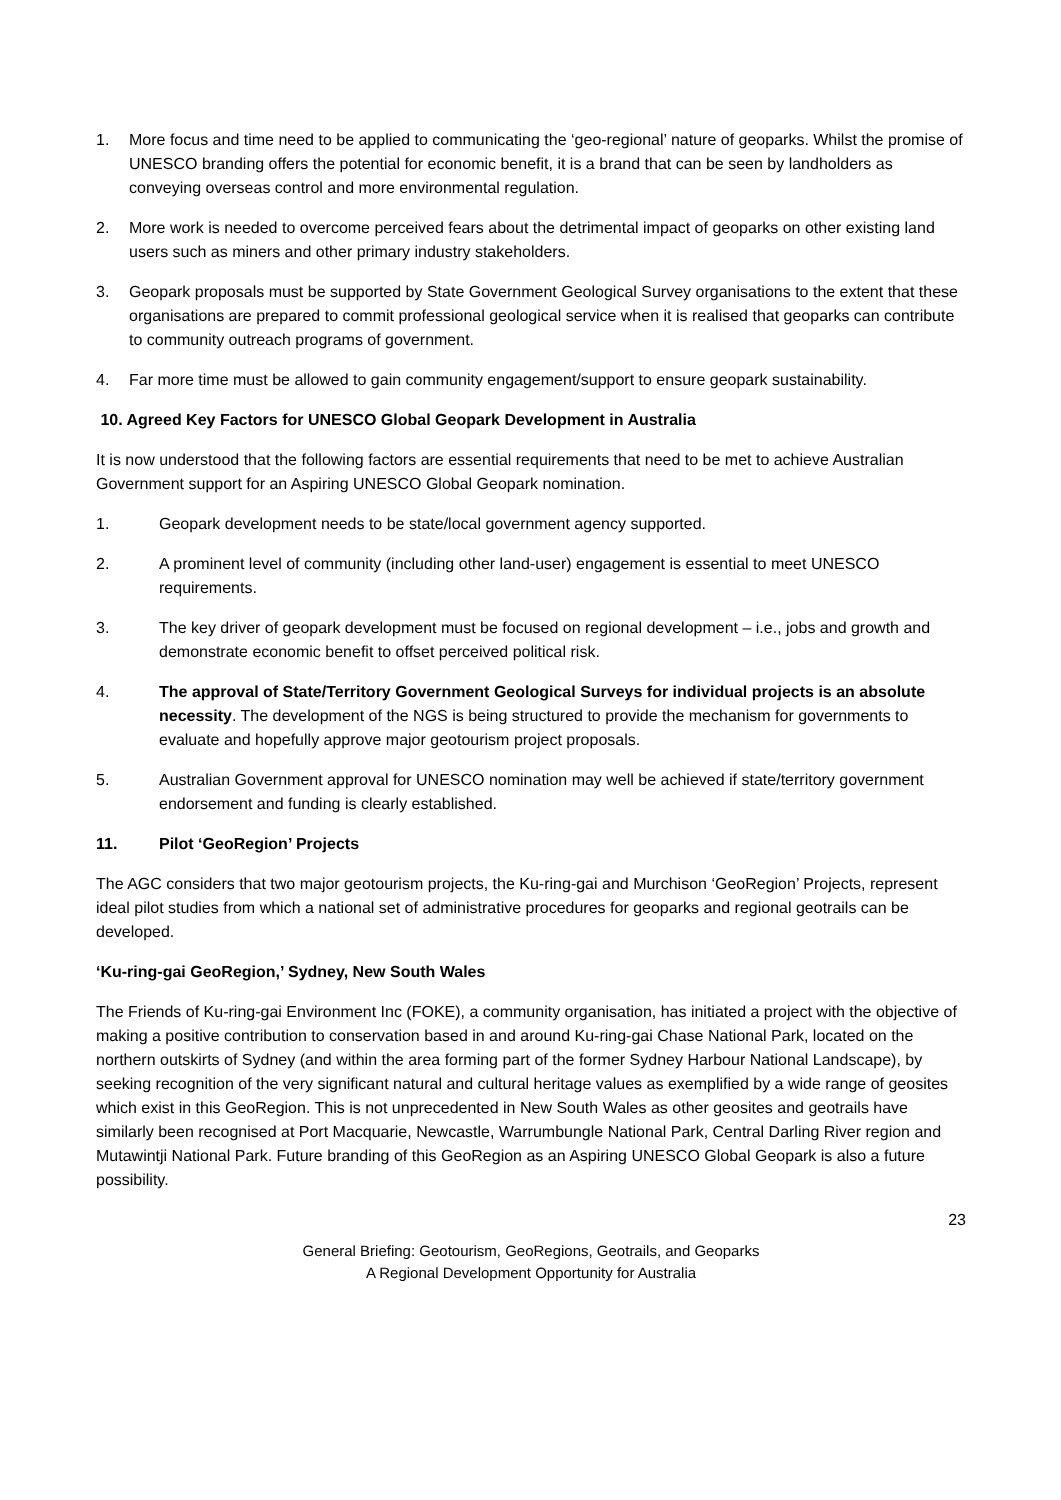1. More focus and time need to be applied to communicating the ‘geo-regional’ nature of geoparks. Whilst the promise of UNESCO branding offers the potential for economic benefit, it is a brand that can be seen by landholders as conveying overseas control and more environmental regulation.
2. More work is needed to overcome perceived fears about the detrimental impact of geoparks on other existing land users such as miners and other primary industry stakeholders.
3. Geopark proposals must be supported by State Government Geological Survey organisations to the extent that these organisations are prepared to commit professional geological service when it is realised that geoparks can contribute to community outreach programs of government.
4. Far more time must be allowed to gain community engagement/support to ensure geopark sustainability.
10. Agreed Key Factors for UNESCO Global Geopark Development in Australia
It is now understood that the following factors are essential requirements that need to be met to achieve Australian Government support for an Aspiring UNESCO Global Geopark nomination.
1. Geopark development needs to be state/local government agency supported.
2. A prominent level of community (including other land-user) engagement is essential to meet UNESCO requirements.
3. The key driver of geopark development must be focused on regional development – i.e., jobs and growth and demonstrate economic benefit to offset perceived political risk.
4. The approval of State/Territory Government Geological Surveys for individual projects is an absolute necessity. The development of the NGS is being structured to provide the mechanism for governments to evaluate and hopefully approve major geotourism project proposals.
5. Australian Government approval for UNESCO nomination may well be achieved if state/territory government endorsement and funding is clearly established.
11. Pilot ‘GeoRegion’ Projects
The AGC considers that two major geotourism projects, the Ku-ring-gai and Murchison ‘GeoRegion’ Projects, represent ideal pilot studies from which a national set of administrative procedures for geoparks and regional geotrails can be developed.
‘Ku-ring-gai GeoRegion,’ Sydney, New South Wales
The Friends of Ku-ring-gai Environment Inc (FOKE), a community organisation, has initiated a project with the objective of making a positive contribution to conservation based in and around Ku-ring-gai Chase National Park, located on the northern outskirts of Sydney (and within the area forming part of the former Sydney Harbour National Landscape), by seeking recognition of the very significant natural and cultural heritage values as exemplified by a wide range of geosites which exist in this GeoRegion. This is not unprecedented in New South Wales as other geosites and geotrails have similarly been recognised at Port Macquarie, Newcastle, Warrumbungle National Park, Central Darling River region and Mutawintji National Park. Future branding of this GeoRegion as an Aspiring UNESCO Global Geopark is also a future possibility.
23
General Briefing: Geotourism, GeoRegions, Geotrails, and Geoparks
A Regional Development Opportunity for Australia